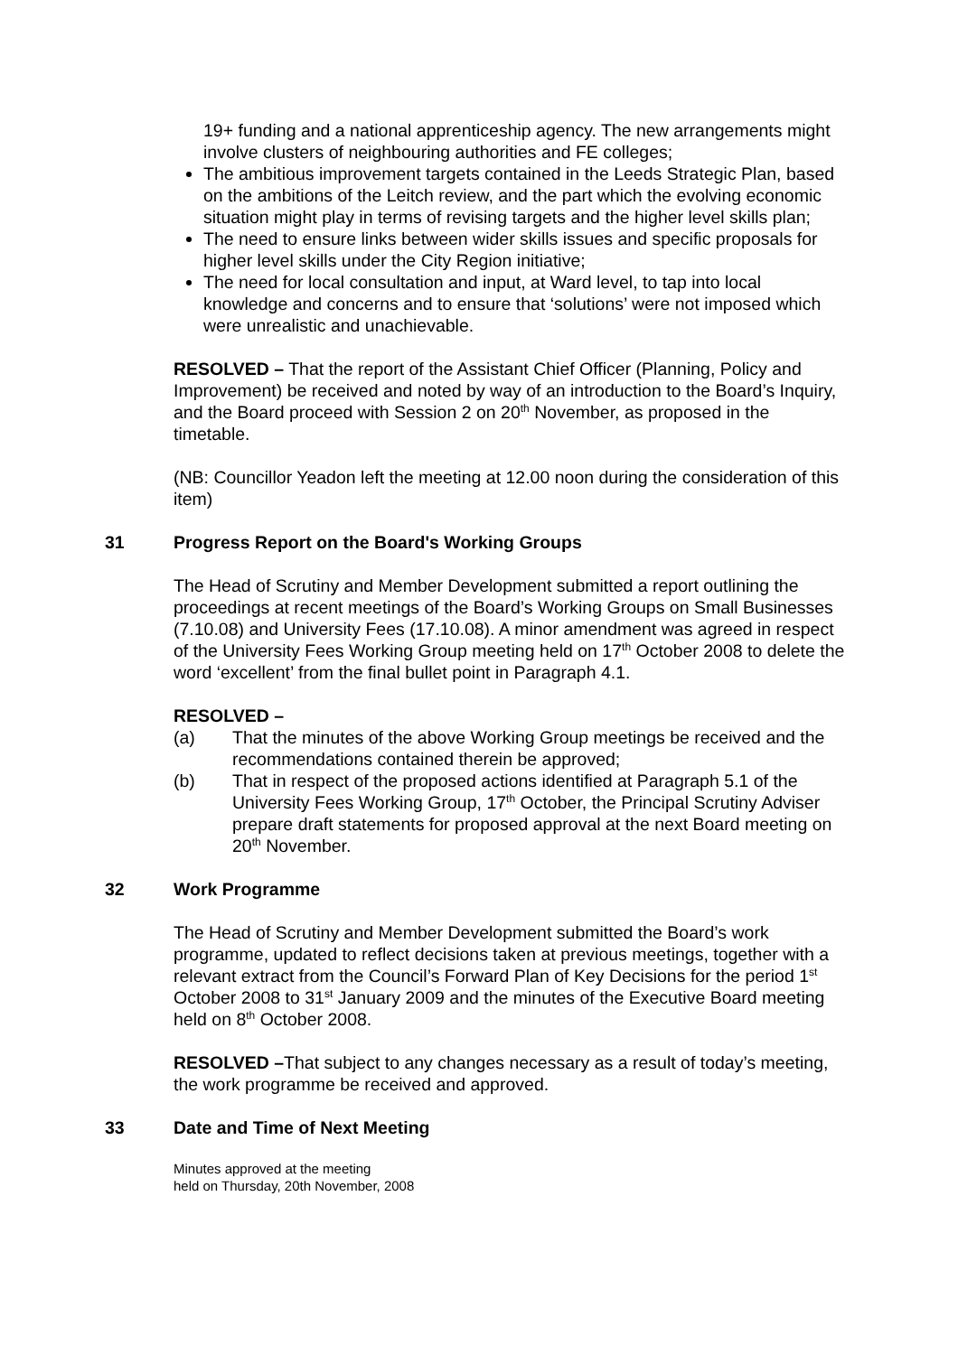19+ funding and a national apprenticeship agency. The new arrangements might involve clusters of neighbouring authorities and FE colleges;
The ambitious improvement targets contained in the Leeds Strategic Plan, based on the ambitions of the Leitch review, and the part which the evolving economic situation might play in terms of revising targets and the higher level skills plan;
The need to ensure links between wider skills issues and specific proposals for higher level skills under the City Region initiative;
The need for local consultation and input, at Ward level, to tap into local knowledge and concerns and to ensure that ‘solutions’ were not imposed which were unrealistic and unachievable.
RESOLVED – That the report of the Assistant Chief Officer (Planning, Policy and Improvement) be received and noted by way of an introduction to the Board’s Inquiry, and the Board proceed with Session 2 on 20<sup>th</sup> November, as proposed in the timetable.
(NB: Councillor Yeadon left the meeting at 12.00 noon during the consideration of this item)
31 Progress Report on the Board's Working Groups
The Head of Scrutiny and Member Development submitted a report outlining the proceedings at recent meetings of the Board’s Working Groups on Small Businesses (7.10.08) and University Fees (17.10.08). A minor amendment was agreed in respect of the University Fees Working Group meeting held on 17<sup>th</sup> October 2008 to delete the word ‘excellent’ from the final bullet point in Paragraph 4.1.
RESOLVED –
(a) That the minutes of the above Working Group meetings be received and the recommendations contained therein be approved;
(b) That in respect of the proposed actions identified at Paragraph 5.1 of the University Fees Working Group, 17<sup>th</sup> October, the Principal Scrutiny Adviser prepare draft statements for proposed approval at the next Board meeting on 20<sup>th</sup> November.
32 Work Programme
The Head of Scrutiny and Member Development submitted the Board’s work programme, updated to reflect decisions taken at previous meetings, together with a relevant extract from the Council’s Forward Plan of Key Decisions for the period 1<sup>st</sup> October 2008 to 31<sup>st</sup> January 2009 and the minutes of the Executive Board meeting held on 8<sup>th</sup> October 2008.
RESOLVED –That subject to any changes necessary as a result of today’s meeting, the work programme be received and approved.
33 Date and Time of Next Meeting
Minutes approved at the meeting
held on Thursday, 20th November, 2008